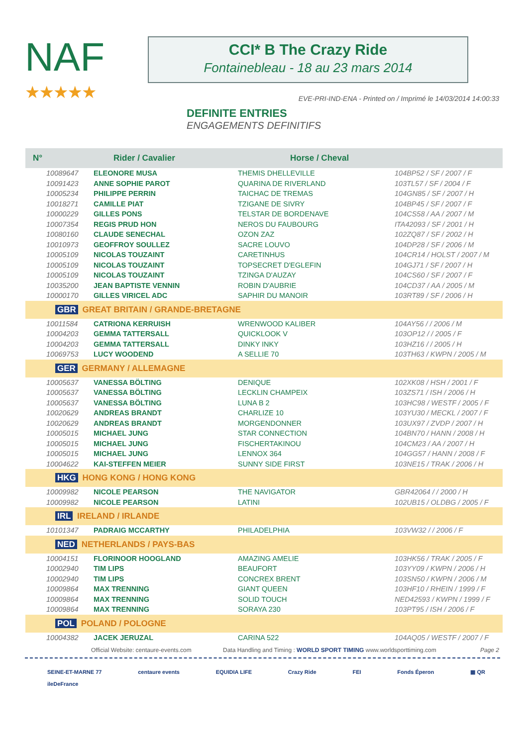NAF
★★★★★
CCI* B The Crazy Ride
Fontainebleau - 18 au 23 mars 2014
EVE-PRI-IND-ENA - Printed on / Imprimé le 14/03/2014 14:00:33
DEFINITE ENTRIES
ENGAGEMENTS DEFINITIFS
| N° | Rider / Cavalier | Horse / Cheval | |
| --- | --- | --- | --- |
| 10089647 | ELEONORE MUSA | THEMIS DHELLEVILLE | 104BP52 / SF / 2007 / F |
| 10091423 | ANNE SOPHIE PAROT | QUARINA DE RIVERLAND | 103TL57 / SF / 2004 / F |
| 10005234 | PHILIPPE PERRIN | TAICHAC DE TREMAS | 104GN85 / SF / 2007 / H |
| 10018271 | CAMILLE PIAT | TZIGANE DE SIVRY | 104BP45 / SF / 2007 / F |
| 10000229 | GILLES PONS | TELSTAR DE BORDENAVE | 104CS58 / AA / 2007 / M |
| 10007354 | REGIS PRUD HON | NEROS DU FAUBOURG | ITA42093 / SF / 2001 / H |
| 10080160 | CLAUDE SENECHAL | OZON ZAZ | 102ZQ87 / SF / 2002 / H |
| 10010973 | GEOFFROY SOULLEZ | SACRE LOUVO | 104DP28 / SF / 2006 / M |
| 10005109 | NICOLAS TOUZAINT | CARETINHUS | 104CR14 / HOLST / 2007 / M |
| 10005109 | NICOLAS TOUZAINT | TOPSECRET D'EGLEFIN | 104GJ71 / SF / 2007 / H |
| 10005109 | NICOLAS TOUZAINT | TZINGA D'AUZAY | 104CS60 / SF / 2007 / F |
| 10035200 | JEAN BAPTISTE VENNIN | ROBIN D'AUBRIE | 104CD37 / AA / 2005 / M |
| 10000170 | GILLES VIRICEL ADC | SAPHIR DU MANOIR | 103RT89 / SF / 2006 / H |
| GBR GREAT BRITAIN / GRANDE-BRETAGNE | | | |
| 10011584 | CATRIONA KERRUISH | WRENWOOD KALIBER | 104AY56 / / 2006 / M |
| 10004203 | GEMMA TATTERSALL | QUICKLOOK V | 103OP12 / / 2005 / F |
| 10004203 | GEMMA TATTERSALL | DINKY INKY | 103HZ16 / / 2005 / H |
| 10069753 | LUCY WOODEND | A SELLIE 70 | 103TH63 / KWPN / 2005 / M |
| GER GERMANY / ALLEMAGNE | | | |
| 10005637 | VANESSA BÖLTING | DENIQUE | 102XK08 / HSH / 2001 / F |
| 10005637 | VANESSA BÖLTING | LECKLIN CHAMPEIX | 103ZS71 / ISH / 2006 / H |
| 10005637 | VANESSA BÖLTING | LUNA B 2 | 103HC98 / WESTF / 2005 / F |
| 10020629 | ANDREAS BRANDT | CHARLIZE 10 | 103YU30 / MECKL / 2007 / F |
| 10020629 | ANDREAS BRANDT | MORGENDONNER | 103UX97 / ZVDP / 2007 / H |
| 10005015 | MICHAEL JUNG | STAR CONNECTION | 104BN70 / HANN / 2008 / H |
| 10005015 | MICHAEL JUNG | FISCHERTAKINOU | 104CM23 / AA / 2007 / H |
| 10005015 | MICHAEL JUNG | LENNOX 364 | 104GG57 / HANN / 2008 / F |
| 10004622 | KAI-STEFFEN MEIER | SUNNY SIDE FIRST | 103NE15 / TRAK / 2006 / H |
| HKG HONG KONG / HONG KONG | | | |
| 10009982 | NICOLE PEARSON | THE NAVIGATOR | GBR42064 / / 2000 / H |
| 10009982 | NICOLE PEARSON | LATINI | 102UB15 / OLDBG / 2005 / F |
| IRL IRELAND / IRLANDE | | | |
| 10101347 | PADRAIG MCCARTHY | PHILADELPHIA | 103VW32 / / 2006 / F |
| NED NETHERLANDS / PAYS-BAS | | | |
| 10004151 | FLORINOOR HOOGLAND | AMAZING AMELIE | 103HK56 / TRAK / 2005 / F |
| 10002940 | TIM LIPS | BEAUFORT | 103YY09 / KWPN / 2006 / H |
| 10002940 | TIM LIPS | CONCREX BRENT | 103SN50 / KWPN / 2006 / M |
| 10009864 | MAX TRENNING | GIANT QUEEN | 103HF10 / RHEIN / 1999 / F |
| 10009864 | MAX TRENNING | SOLID TOUCH | NED42593 / KWPN / 1999 / F |
| 10009864 | MAX TRENNING | SORAYA 230 | 103PT95 / ISH / 2006 / F |
| POL POLAND / POLOGNE | | | |
| 10004382 | JACEK JERUZAL | CARINA 522 | 104AQ05 / WESTF / 2007 / F |
Official Website: centaure-events.com Data Handling and Timing : WORLD SPORT TIMING www.worldsporttiming.com Page 2
SEINE-ET-MARNE 77
ileDeFrance centaure events EQUIDIA LIFE Crazy Ride FEI Fonds Éperon ▦ QR